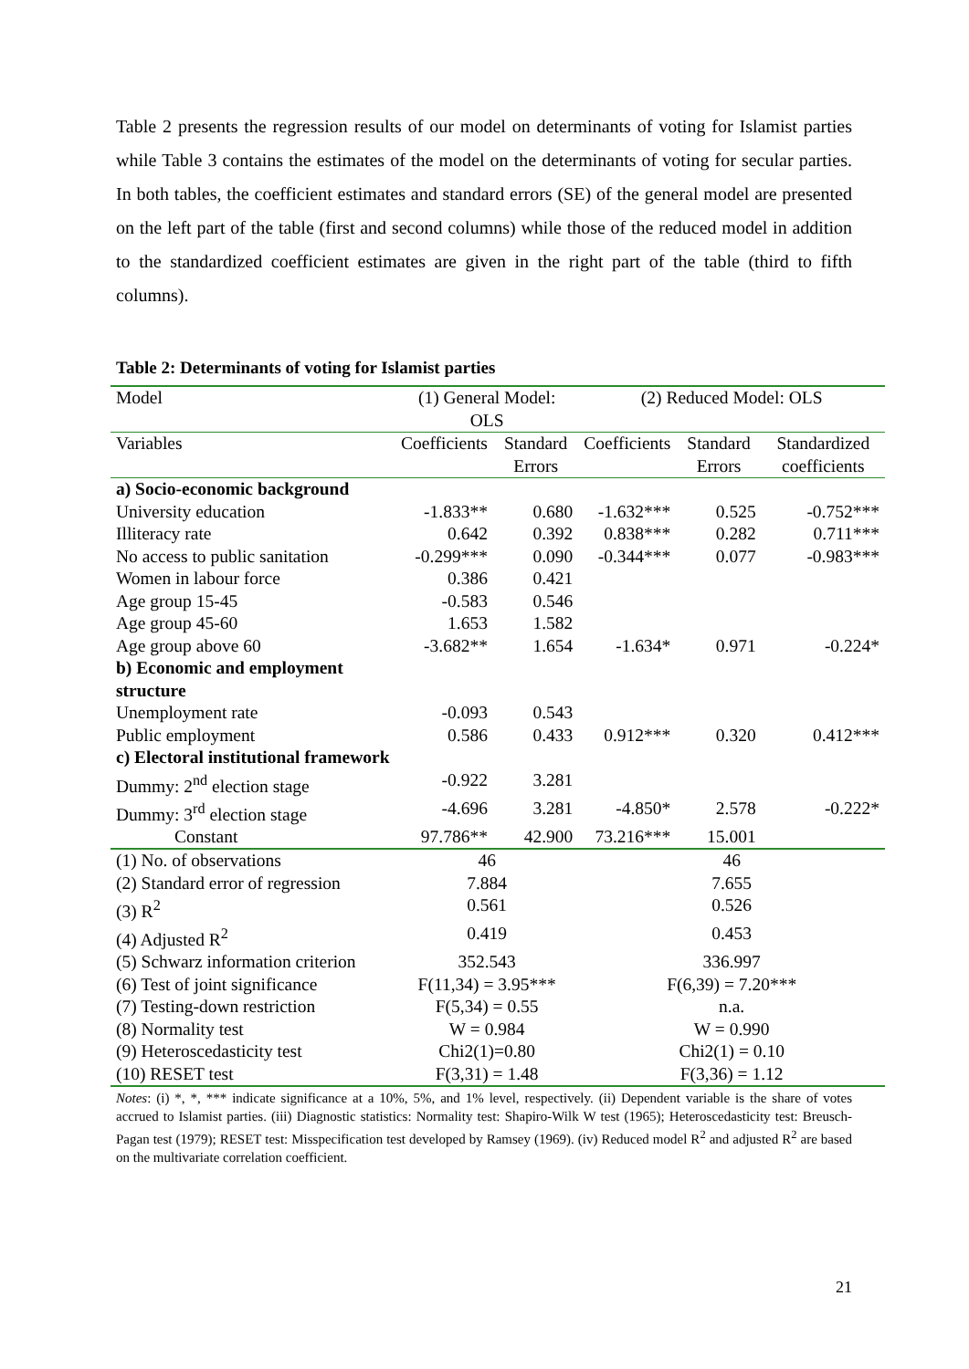Table 2 presents the regression results of our model on determinants of voting for Islamist parties while Table 3 contains the estimates of the model on the determinants of voting for secular parties. In both tables, the coefficient estimates and standard errors (SE) of the general model are presented on the left part of the table (first and second columns) while those of the reduced model in addition to the standardized coefficient estimates are given in the right part of the table (third to fifth columns).
Table 2: Determinants of voting for Islamist parties
| Model | (1) General Model: OLS | | (2) Reduced Model: OLS | | |
| --- | --- | --- | --- | --- | --- |
| Variables | Coefficients | Standard Errors | Coefficients | Standard Errors | Standardized coefficients |
| a) Socio-economic background | | | | | |
| University education | -1.833** | 0.680 | -1.632*** | 0.525 | -0.752*** |
| Illiteracy rate | 0.642 | 0.392 | 0.838*** | 0.282 | 0.711*** |
| No access to public sanitation | -0.299*** | 0.090 | -0.344*** | 0.077 | -0.983*** |
| Women in labour force | 0.386 | 0.421 | | | |
| Age group 15-45 | -0.583 | 0.546 | | | |
| Age group 45-60 | 1.653 | 1.582 | | | |
| Age group above 60 | -3.682** | 1.654 | -1.634* | 0.971 | -0.224* |
| b) Economic and employment structure | | | | | |
| Unemployment rate | -0.093 | 0.543 | | | |
| Public employment | 0.586 | 0.433 | 0.912*** | 0.320 | 0.412*** |
| c) Electoral institutional framework | | | | | |
| Dummy: 2<sup>nd</sup> election stage | -0.922 | 3.281 | | | |
| Dummy: 3<sup>rd</sup> election stage | -4.696 | 3.281 | -4.850* | 2.578 | -0.222* |
| Constant | 97.786** | 42.900 | 73.216*** | 15.001 | |
| (1) No. of observations | 46 | | 46 | | |
| (2) Standard error of regression | 7.884 | | 7.655 | | |
| (3) R<sup>2</sup> | 0.561 | | 0.526 | | |
| (4) Adjusted R<sup>2</sup> | 0.419 | | 0.453 | | |
| (5) Schwarz information criterion | 352.543 | | 336.997 | | |
| (6) Test of joint significance | F(11,34) = 3.95*** | | F(6,39) = 7.20*** | | |
| (7) Testing-down restriction | F(5,34) = 0.55 | | n.a. | | |
| (8) Normality test | W = 0.984 | | W = 0.990 | | |
| (9) Heteroscedasticity test | Chi2(1)=0.80 | | Chi2(1) = 0.10 | | |
| (10) RESET test | F(3,31) = 1.48 | | F(3,36) = 1.12 | | |
Notes: (i) *, *, *** indicate significance at a 10%, 5%, and 1% level, respectively. (ii) Dependent variable is the share of votes accrued to Islamist parties. (iii) Diagnostic statistics: Normality test: Shapiro-Wilk W test (1965); Heteroscedasticity test: Breusch-Pagan test (1979); RESET test: Misspecification test developed by Ramsey (1969). (iv) Reduced model R<sup>2</sup> and adjusted R<sup>2</sup> are based on the multivariate correlation coefficient.
21